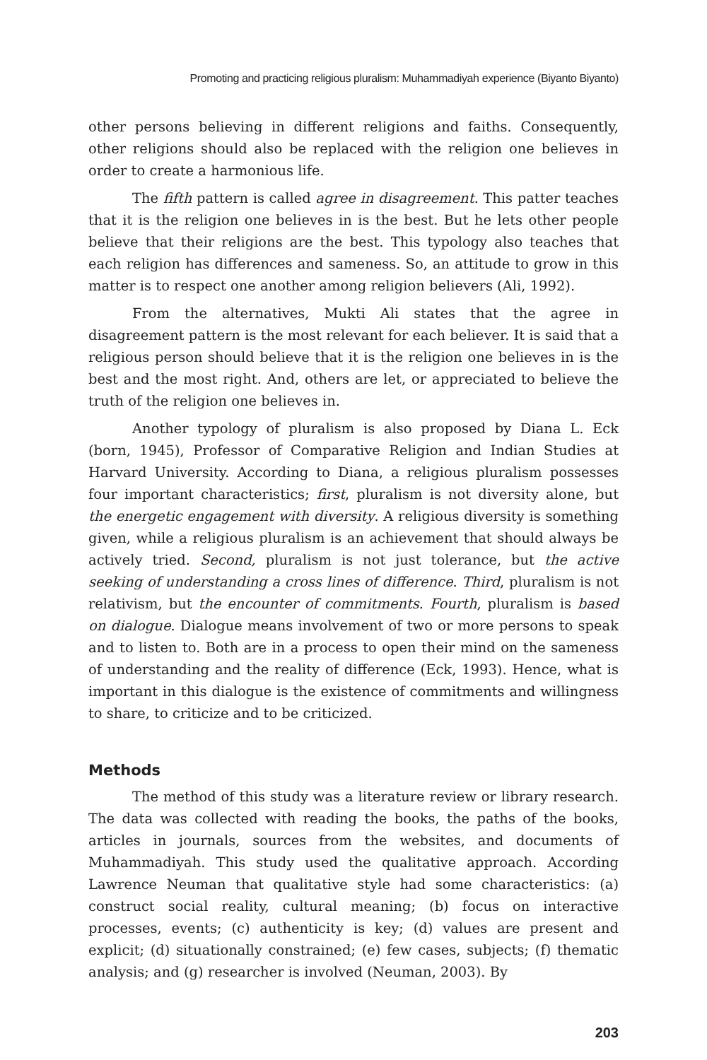Promoting and practicing religious pluralism: Muhammadiyah experience (Biyanto Biyanto)
other persons believing in different religions and faiths. Consequently, other religions should also be replaced with the religion one believes in order to create a harmonious life.
The fifth pattern is called agree in disagreement. This patter teaches that it is the religion one believes in is the best. But he lets other people believe that their religions are the best. This typology also teaches that each religion has differences and sameness. So, an attitude to grow in this matter is to respect one another among religion believers (Ali, 1992).
From the alternatives, Mukti Ali states that the agree in disagreement pattern is the most relevant for each believer. It is said that a religious person should believe that it is the religion one believes in is the best and the most right. And, others are let, or appreciated to believe the truth of the religion one believes in.
Another typology of pluralism is also proposed by Diana L. Eck (born, 1945), Professor of Comparative Religion and Indian Studies at Harvard University. According to Diana, a religious pluralism possesses four important characteristics; first, pluralism is not diversity alone, but the energetic engagement with diversity. A religious diversity is something given, while a religious pluralism is an achievement that should always be actively tried. Second, pluralism is not just tolerance, but the active seeking of understanding a cross lines of difference. Third, pluralism is not relativism, but the encounter of commitments. Fourth, pluralism is based on dialogue. Dialogue means involvement of two or more persons to speak and to listen to. Both are in a process to open their mind on the sameness of understanding and the reality of difference (Eck, 1993). Hence, what is important in this dialogue is the existence of commitments and willingness to share, to criticize and to be criticized.
Methods
The method of this study was a literature review or library research. The data was collected with reading the books, the paths of the books, articles in journals, sources from the websites, and documents of Muhammadiyah. This study used the qualitative approach. According Lawrence Neuman that qualitative style had some characteristics: (a) construct social reality, cultural meaning; (b) focus on interactive processes, events; (c) authenticity is key; (d) values are present and explicit; (d) situationally constrained; (e) few cases, subjects; (f) thematic analysis; and (g) researcher is involved (Neuman, 2003). By
203